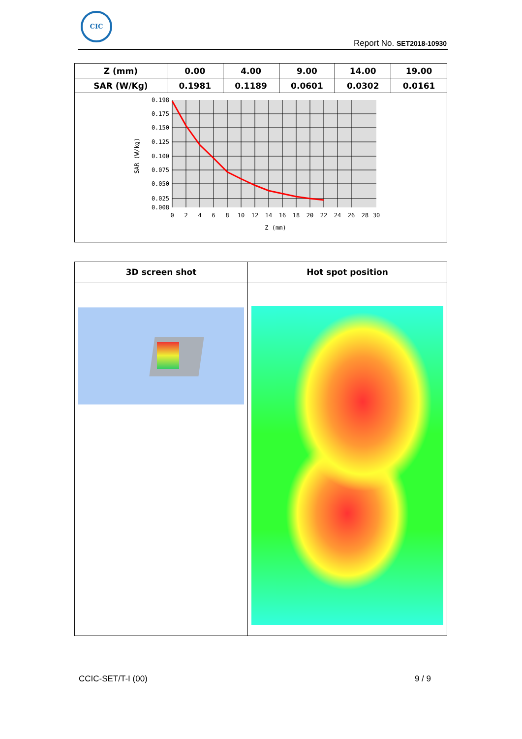CIC
Report No. SET2018-10930
| Z (mm) | 0.00 | 4.00 | 9.00 | 14.00 | 19.00 |
| SAR (W/Kg) | 0.1981 | 0.1189 | 0.0601 | 0.0302 | 0.0161 |
| 0.198 0.175 0.150 0.125 0.100 0.075 0.050 0.025 0.008 0 2 4 6 8 10 12 14 16 18 20 22 24 26 28 30 Z (mm) SAR (W/kg) | | | | | |
| 3D screen shot | Hot spot position |
| --- | --- |
CCIC-SET/T-I (00) 9 / 9